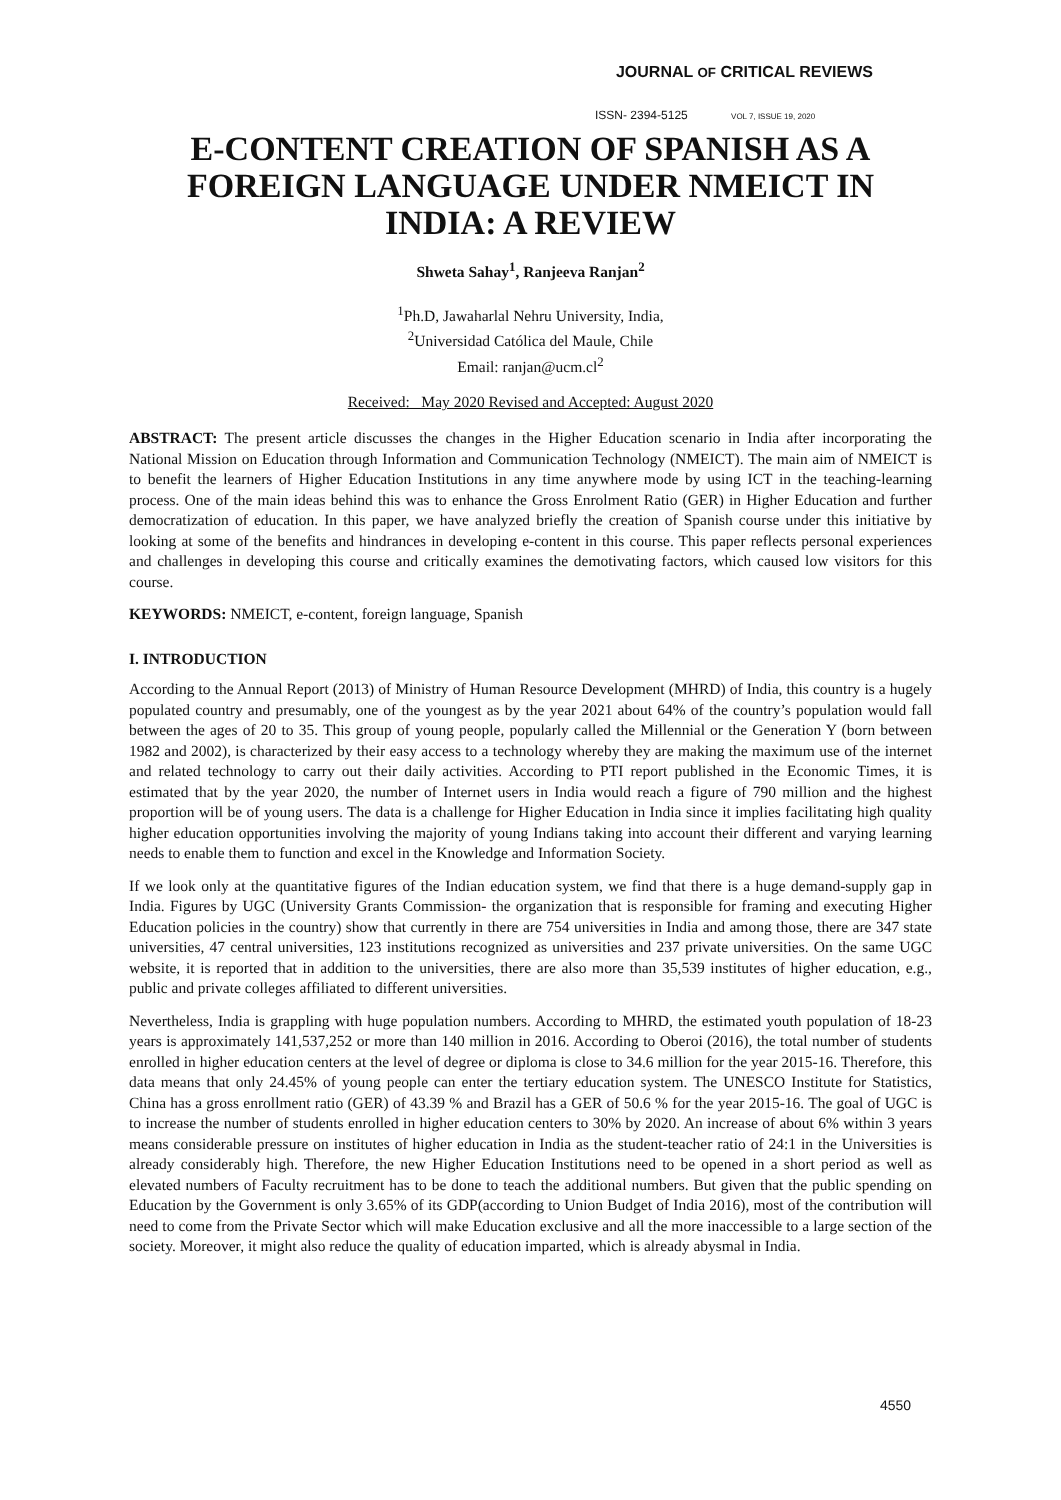JOURNAL OF CRITICAL REVIEWS
ISSN- 2394-5125 VOL 7, ISSUE 19, 2020
E-CONTENT CREATION OF SPANISH AS A FOREIGN LANGUAGE UNDER NMEICT IN INDIA: A REVIEW
Shweta Sahay<sup>1</sup>, Ranjeeva Ranjan<sup>2</sup>
<sup>1</sup> Ph.D, Jawaharlal Nehru University, India,
<sup>2</sup> Universidad Católica del Maule, Chile
Email: ranjan@ucm.cl<sup>2</sup>
Received: May 2020 Revised and Accepted: August 2020
ABSTRACT: The present article discusses the changes in the Higher Education scenario in India after incorporating the National Mission on Education through Information and Communication Technology (NMEICT). The main aim of NMEICT is to benefit the learners of Higher Education Institutions in any time anywhere mode by using ICT in the teaching-learning process. One of the main ideas behind this was to enhance the Gross Enrolment Ratio (GER) in Higher Education and further democratization of education. In this paper, we have analyzed briefly the creation of Spanish course under this initiative by looking at some of the benefits and hindrances in developing e-content in this course. This paper reflects personal experiences and challenges in developing this course and critically examines the demotivating factors, which caused low visitors for this course.
KEYWORDS: NMEICT, e-content, foreign language, Spanish
I. INTRODUCTION
According to the Annual Report (2013) of Ministry of Human Resource Development (MHRD) of India, this country is a hugely populated country and presumably, one of the youngest as by the year 2021 about 64% of the country’s population would fall between the ages of 20 to 35. This group of young people, popularly called the Millennial or the Generation Y (born between 1982 and 2002), is characterized by their easy access to a technology whereby they are making the maximum use of the internet and related technology to carry out their daily activities. According to PTI report published in the Economic Times, it is estimated that by the year 2020, the number of Internet users in India would reach a figure of 790 million and the highest proportion will be of young users. The data is a challenge for Higher Education in India since it implies facilitating high quality higher education opportunities involving the majority of young Indians taking into account their different and varying learning needs to enable them to function and excel in the Knowledge and Information Society.
If we look only at the quantitative figures of the Indian education system, we find that there is a huge demand-supply gap in India. Figures by UGC (University Grants Commission- the organization that is responsible for framing and executing Higher Education policies in the country) show that currently in there are 754 universities in India and among those, there are 347 state universities, 47 central universities, 123 institutions recognized as universities and 237 private universities. On the same UGC website, it is reported that in addition to the universities, there are also more than 35,539 institutes of higher education, e.g., public and private colleges affiliated to different universities.
Nevertheless, India is grappling with huge population numbers. According to MHRD, the estimated youth population of 18-23 years is approximately 141,537,252 or more than 140 million in 2016. According to Oberoi (2016), the total number of students enrolled in higher education centers at the level of degree or diploma is close to 34.6 million for the year 2015-16. Therefore, this data means that only 24.45% of young people can enter the tertiary education system. The UNESCO Institute for Statistics, China has a gross enrollment ratio (GER) of 43.39 % and Brazil has a GER of 50.6 % for the year 2015-16. The goal of UGC is to increase the number of students enrolled in higher education centers to 30% by 2020. An increase of about 6% within 3 years means considerable pressure on institutes of higher education in India as the student-teacher ratio of 24:1 in the Universities is already considerably high. Therefore, the new Higher Education Institutions need to be opened in a short period as well as elevated numbers of Faculty recruitment has to be done to teach the additional numbers. But given that the public spending on Education by the Government is only 3.65% of its GDP(according to Union Budget of India 2016), most of the contribution will need to come from the Private Sector which will make Education exclusive and all the more inaccessible to a large section of the society. Moreover, it might also reduce the quality of education imparted, which is already abysmal in India.
4550